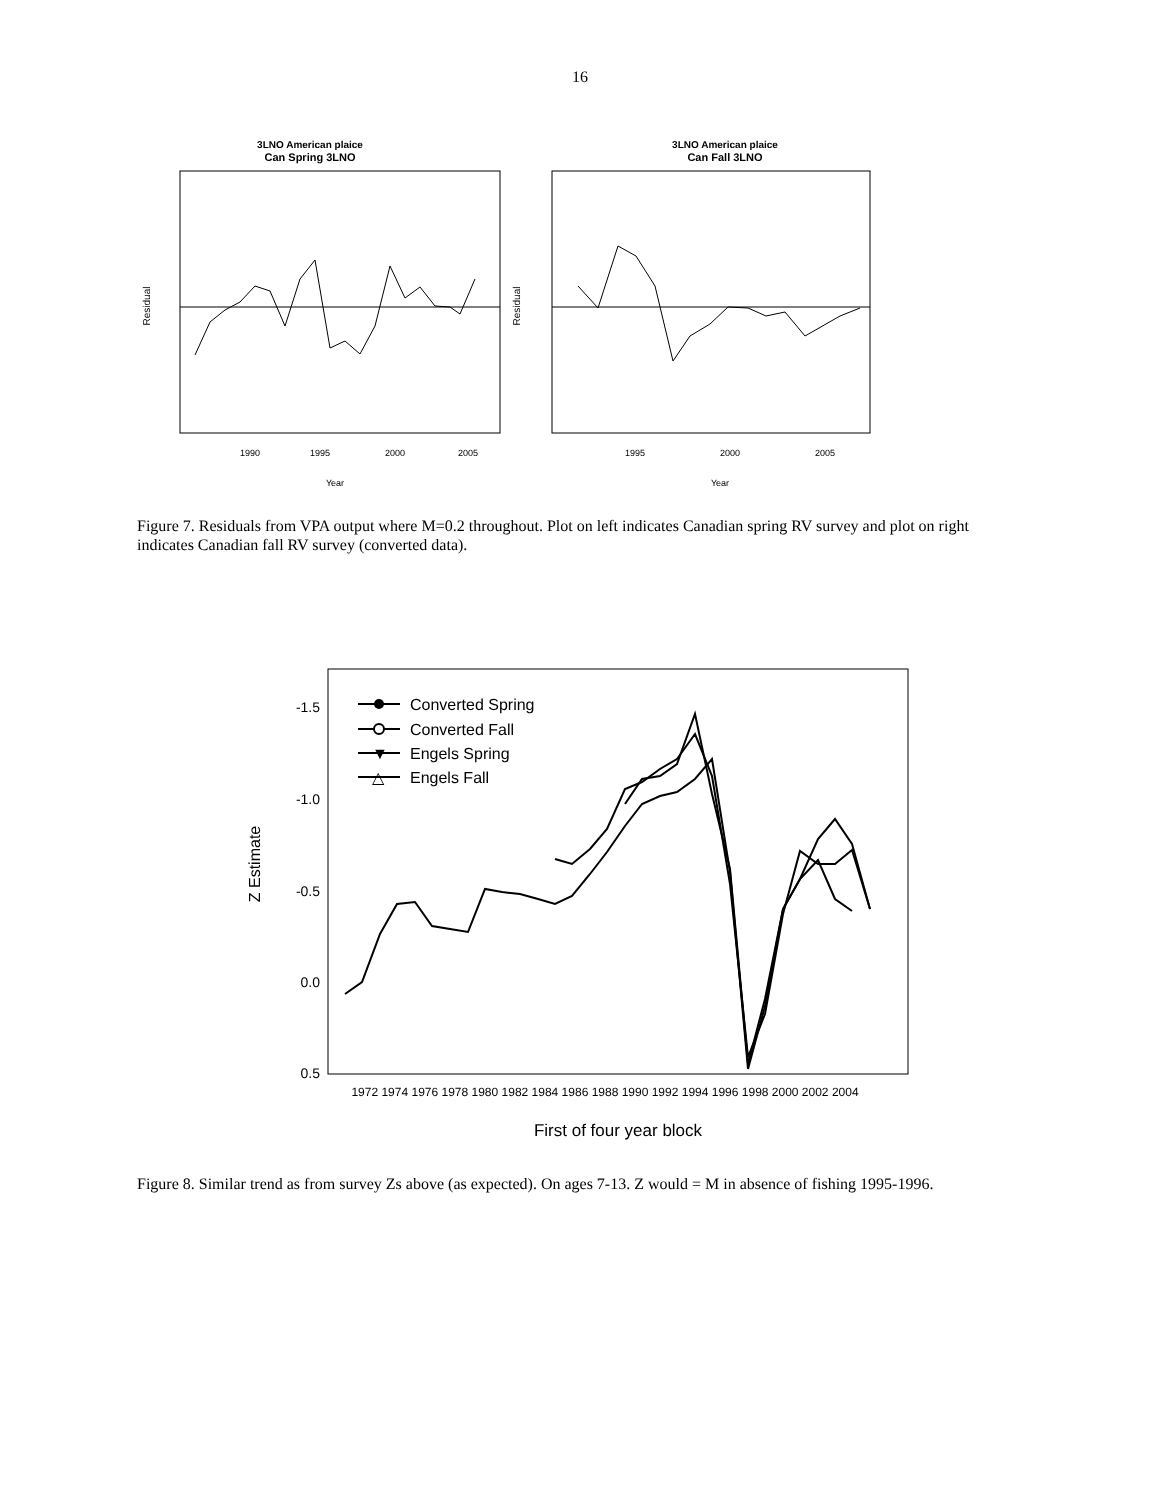16
3LNO American plaice
Can Spring 3LNO
Residual
1990
1995
2000
2005
Year
3LNO American plaice
Can Fall 3LNO
Residual
1995
2000
2005
Year
Figure 7. Residuals from VPA output where M=0.2 throughout. Plot on left indicates Canadian spring RV survey and plot on right indicates Canadian fall RV survey (converted data).
Z Estimate
-1.5
-1.0
-0.5
0.0
0.5
1972 1974 1976 1978 1980 1982 1984 1986 1988 1990 1992 1994 1996 1998 2000 2002 2004
First of four year block
Converted Spring
Converted Fall
▼
Engels Spring
△
Engels Fall
Figure 8. Similar trend as from survey Zs above (as expected). On ages 7-13. Z would = M in absence of fishing 1995-1996.